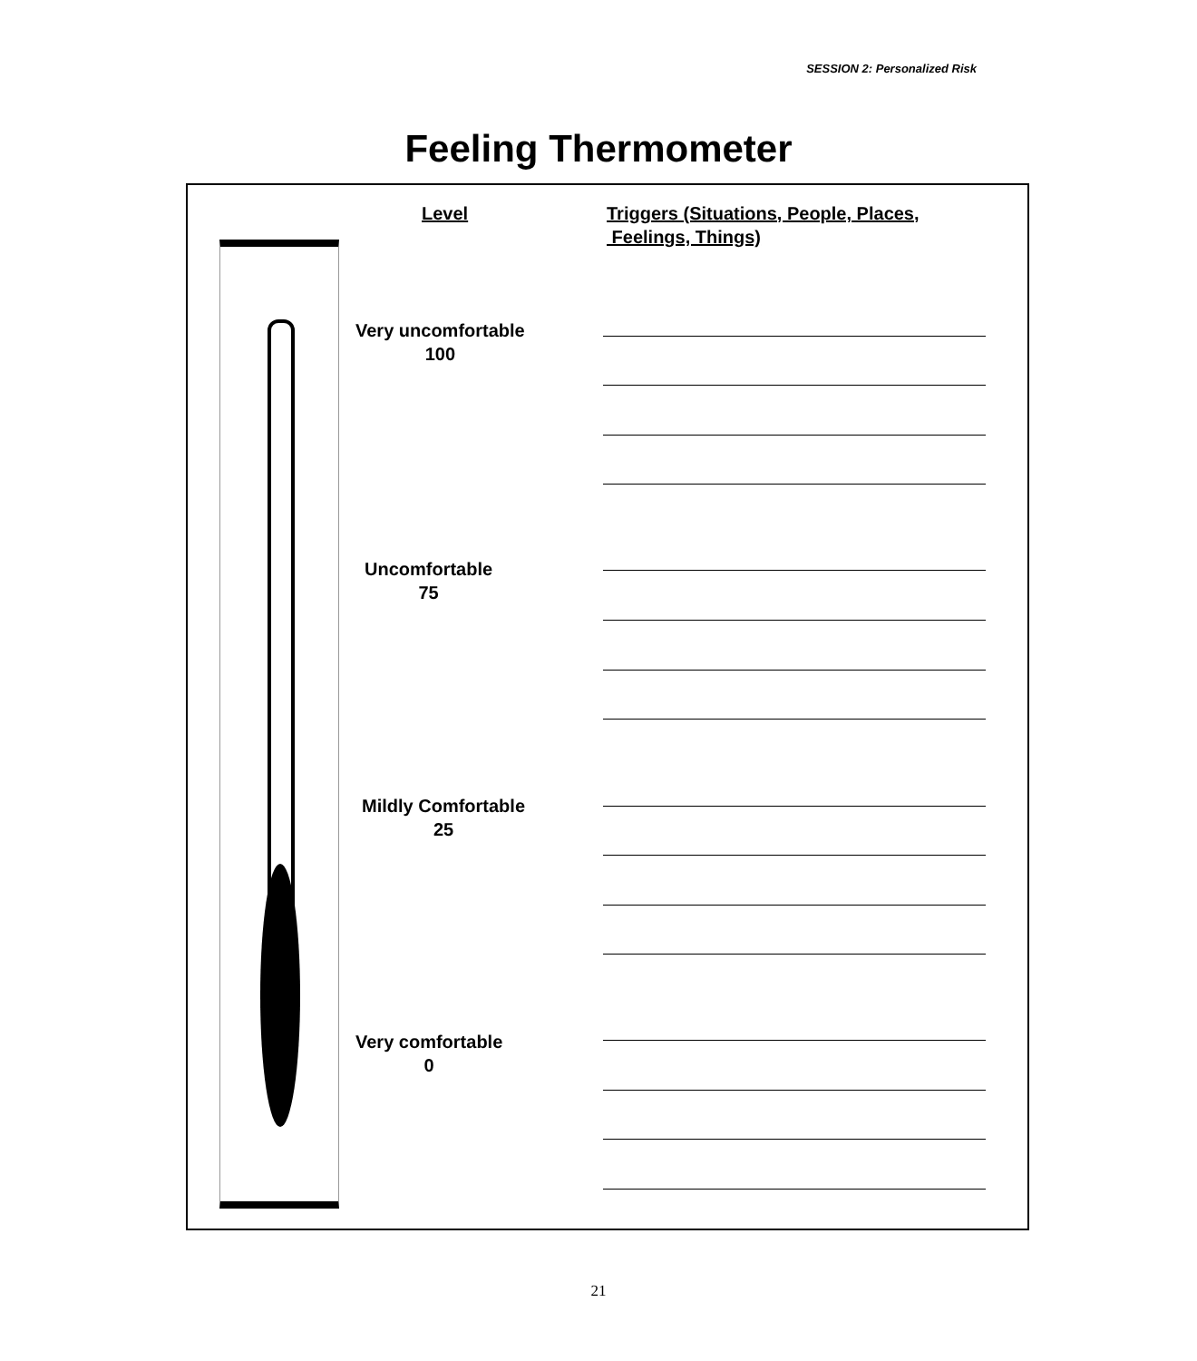SESSION 2: Personalized Risk
Feeling Thermometer
Level
Triggers (Situations, People, Places,
Feelings, Things)
Very uncomfortable
100
Uncomfortable
75
Mildly Comfortable
25
Very comfortable
0
21